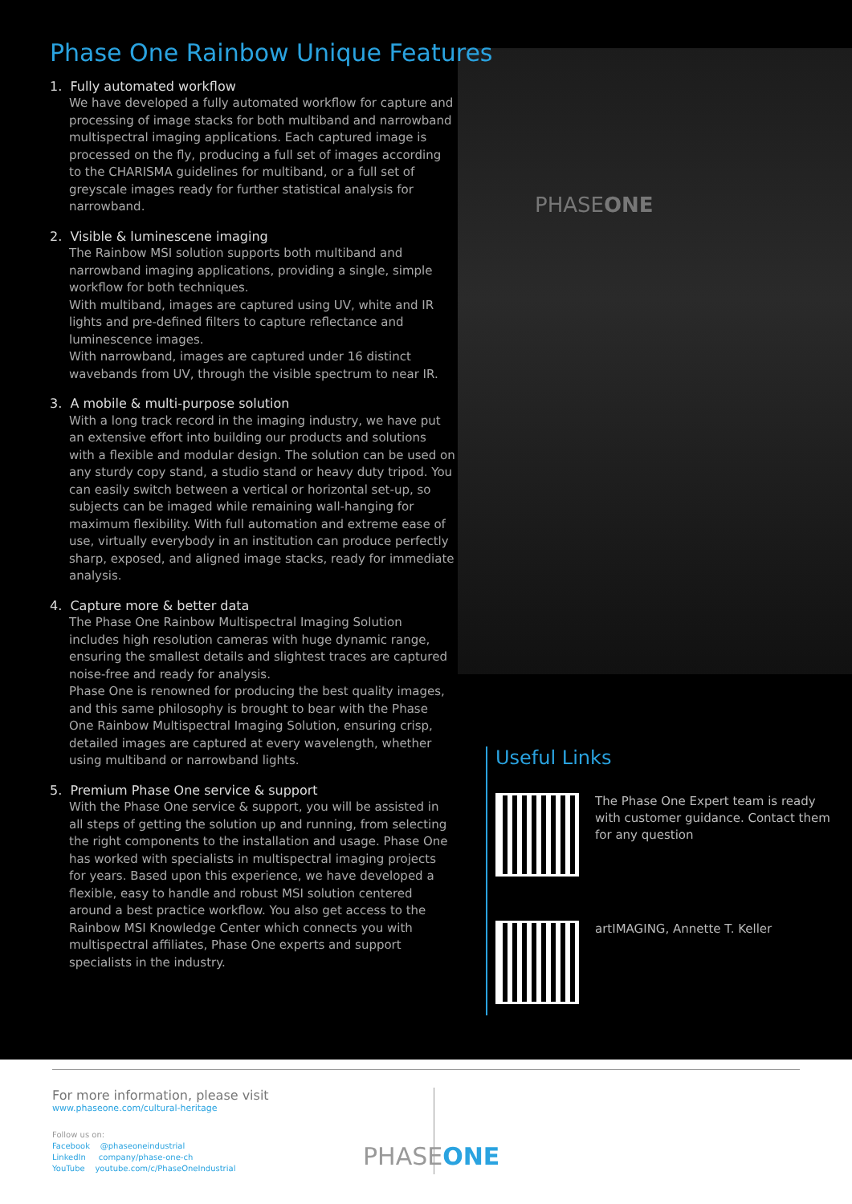PHASEONE
Phase One Rainbow Unique Features
1. Fully automated workflow
We have developed a fully automated workflow for capture and processing of image stacks for both multiband and narrowband multispectral imaging applications. Each captured image is processed on the fly, producing a full set of images according to the CHARISMA guidelines for multiband, or a full set of greyscale images ready for further statistical analysis for narrowband.
2. Visible & luminescene imaging
The Rainbow MSI solution supports both multiband and narrowband imaging applications, providing a single, simple workflow for both techniques.
With multiband, images are captured using UV, white and IR lights and pre-defined filters to capture reflectance and luminescence images.
With narrowband, images are captured under 16 distinct wavebands from UV, through the visible spectrum to near IR.
3. A mobile & multi-purpose solution
With a long track record in the imaging industry, we have put an extensive effort into building our products and solutions with a flexible and modular design. The solution can be used on any sturdy copy stand, a studio stand or heavy duty tripod. You can easily switch between a vertical or horizontal set-up, so subjects can be imaged while remaining wall-hanging for maximum flexibility. With full automation and extreme ease of use, virtually everybody in an institution can produce perfectly sharp, exposed, and aligned image stacks, ready for immediate analysis.
4. Capture more & better data
The Phase One Rainbow Multispectral Imaging Solution includes high resolution cameras with huge dynamic range, ensuring the smallest details and slightest traces are captured noise-free and ready for analysis.
Phase One is renowned for producing the best quality images, and this same philosophy is brought to bear with the Phase One Rainbow Multispectral Imaging Solution, ensuring crisp, detailed images are captured at every wavelength, whether using multiband or narrowband lights.
5. Premium Phase One service & support
With the Phase One service & support, you will be assisted in all steps of getting the solution up and running, from selecting the right components to the installation and usage. Phase One has worked with specialists in multispectral imaging projects for years. Based upon this experience, we have developed a flexible, easy to handle and robust MSI solution centered around a best practice workflow. You also get access to the Rainbow MSI Knowledge Center which connects you with multispectral affiliates, Phase One experts and support specialists in the industry.
Useful Links
The Phase One Expert team is ready with customer guidance. Contact them for any question
artIMAGING, Annette T. Keller
For more information, please visit
www.phaseone.com/cultural-heritage
Follow us on:
Facebook @phaseoneindustrial
LinkedIn company/phase-one-ch
YouTube youtube.com/c/PhaseOneIndustrial
PHASEONE